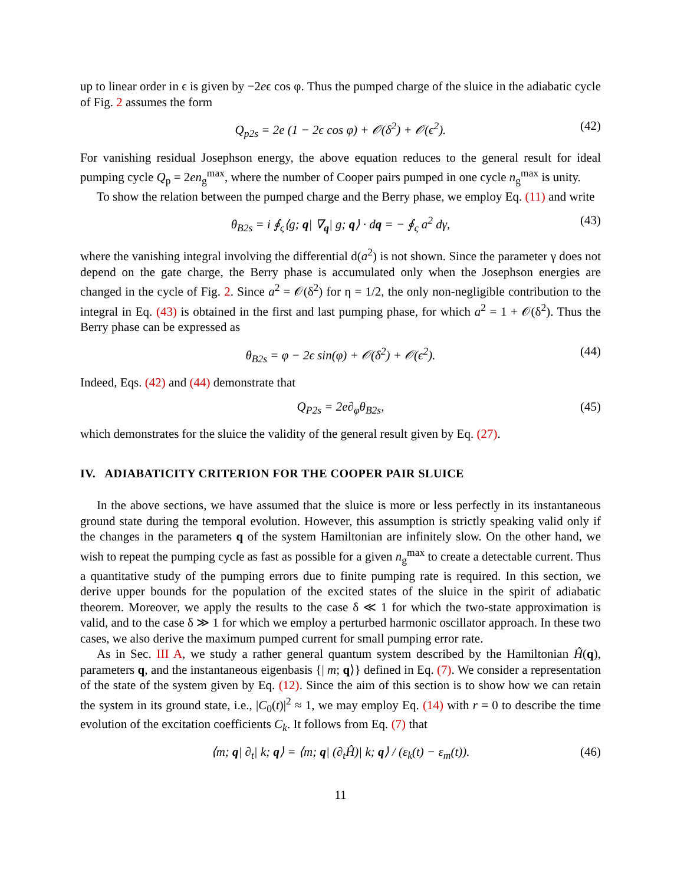up to linear order in ϵ is given by −2eϵ cos φ. Thus the pumped charge of the sluice in the adiabatic cycle of Fig. 2 assumes the form
Q<sub>p2s</sub> = 2e (1 − 2ϵ cos φ) + 𝒪(δ<sup>2</sup>) + 𝒪(ϵ<sup>2</sup>). (42)
For vanishing residual Josephson energy, the above equation reduces to the general result for ideal pumping cycle Q<sub>p</sub> = 2en<sub>g</sub><sup>max</sup>, where the number of Cooper pairs pumped in one cycle n<sub>g</sub><sup>max</sup> is unity.
To show the relation between the pumped charge and the Berry phase, we employ Eq. (11) and write
θ<sub>B2s</sub> = i ∮<sub>ς</sub>⟨g; q| ∇<sub>q</sub>| g; q⟩ · dq = − ∮<sub>ς</sub> a<sup>2</sup> dγ, (43)
where the vanishing integral involving the differential d(a<sup>2</sup>) is not shown. Since the parameter γ does not depend on the gate charge, the Berry phase is accumulated only when the Josephson energies are changed in the cycle of Fig. 2. Since a<sup>2</sup> = 𝒪(δ<sup>2</sup>) for η = 1/2, the only non-negligible contribution to the integral in Eq. (43) is obtained in the first and last pumping phase, for which a<sup>2</sup> = 1 + 𝒪(δ<sup>2</sup>). Thus the Berry phase can be expressed as
θ<sub>B2s</sub> = φ − 2ϵ sin(φ) + 𝒪(δ<sup>2</sup>) + 𝒪(ϵ<sup>2</sup>). (44)
Indeed, Eqs. (42) and (44) demonstrate that
Q<sub>P2s</sub> = 2e∂<sub>φ</sub>θ<sub>B2s</sub>, (45)
which demonstrates for the sluice the validity of the general result given by Eq. (27).
IV. ADIABATICITY CRITERION FOR THE COOPER PAIR SLUICE
In the above sections, we have assumed that the sluice is more or less perfectly in its instantaneous ground state during the temporal evolution. However, this assumption is strictly speaking valid only if the changes in the parameters q of the system Hamiltonian are infinitely slow. On the other hand, we wish to repeat the pumping cycle as fast as possible for a given n<sub>g</sub><sup>max</sup> to create a detectable current. Thus a quantitative study of the pumping errors due to finite pumping rate is required. In this section, we derive upper bounds for the population of the excited states of the sluice in the spirit of adiabatic theorem. Moreover, we apply the results to the case δ ≪ 1 for which the two-state approximation is valid, and to the case δ ≫ 1 for which we employ a perturbed harmonic oscillator approach. In these two cases, we also derive the maximum pumped current for small pumping error rate.
As in Sec. III A, we study a rather general quantum system described by the Hamiltonian Ĥ(q), parameters q, and the instantaneous eigenbasis {| m; q⟩} defined in Eq. (7). We consider a representation of the state of the system given by Eq. (12). Since the aim of this section is to show how we can retain the system in its ground state, i.e., |C<sub>0</sub>(t)|<sup>2</sup> ≈ 1, we may employ Eq. (14) with r = 0 to describe the time evolution of the excitation coefficients C<sub>k</sub>. It follows from Eq. (7) that
⟨m; q| ∂<sub>t</sub>| k; q⟩ = ⟨m; q| (∂<sub>t</sub>Ĥ)| k; q⟩ / (ε<sub>k</sub>(t) − ε<sub>m</sub>(t)). (46)
11